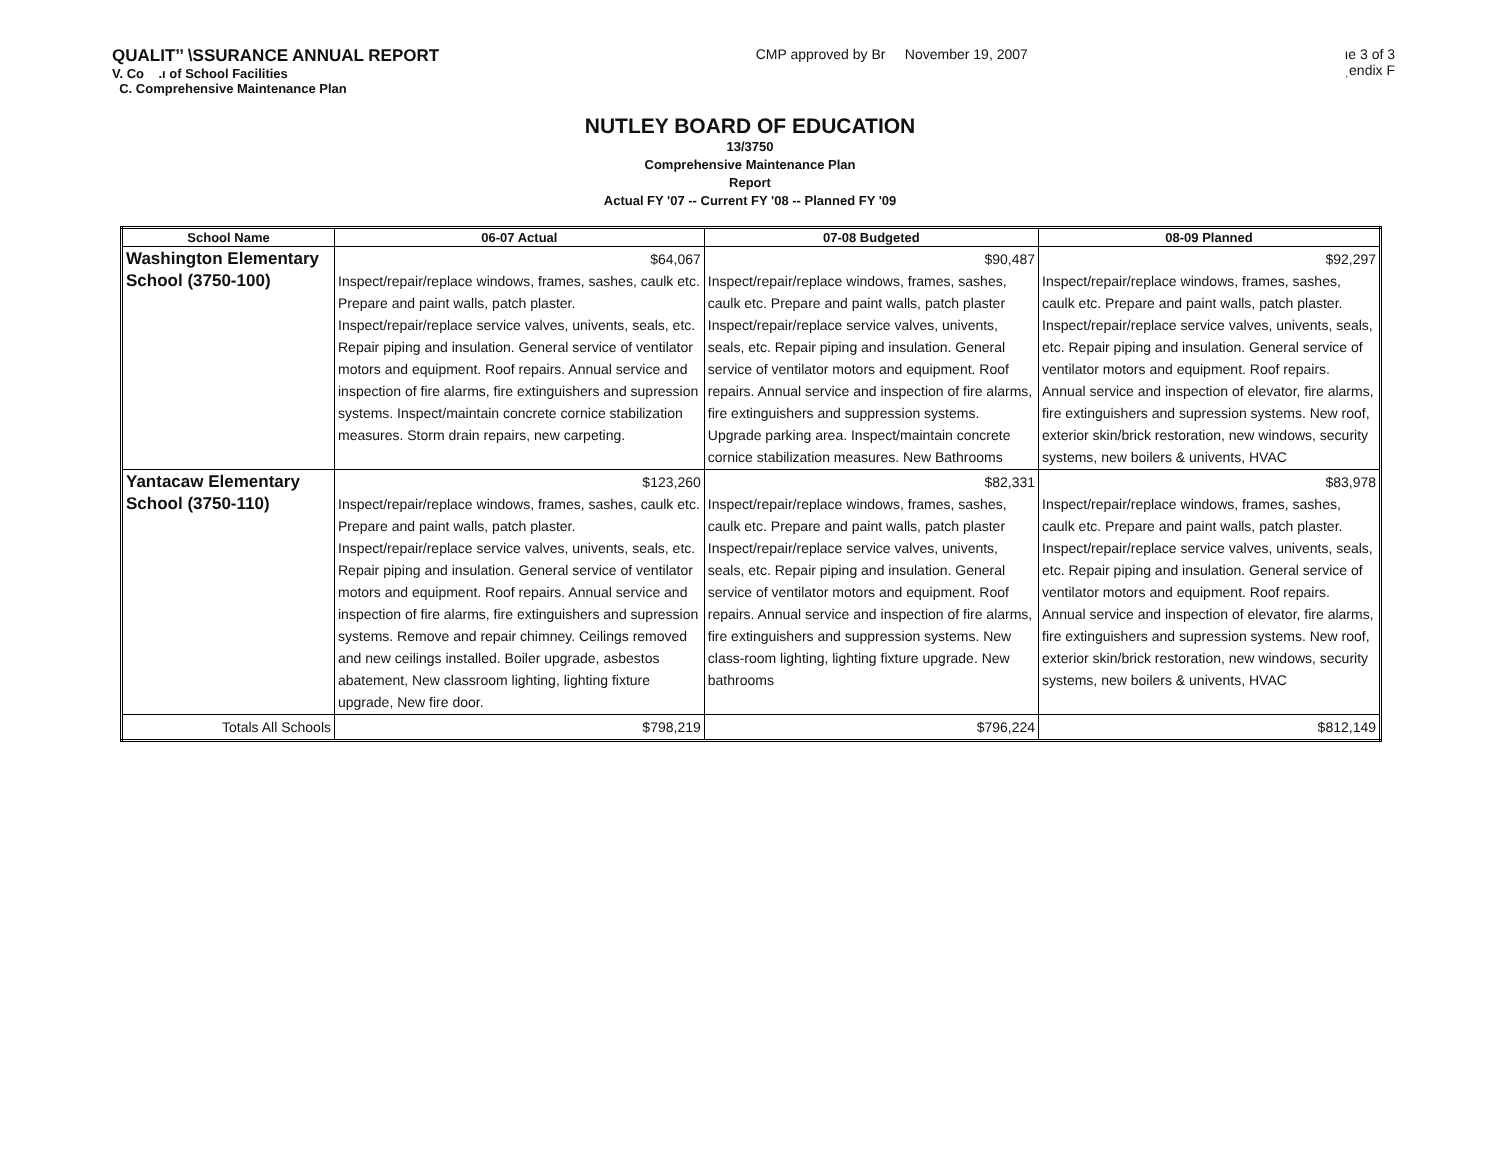QUALIT’’ \SSURANCE ANNUAL REPORT
V. Co .ı of School Facilities
C. Comprehensive Maintenance Plan
CMP approved by Br November 19, 2007
ıe 3 of 3
ˌendix F
NUTLEY BOARD OF EDUCATION
13/3750
Comprehensive Maintenance Plan
Report
Actual FY '07 -- Current FY '08 -- Planned FY '09
| School Name | 06-07 Actual | 07-08 Budgeted | 08-09 Planned |
| --- | --- | --- | --- |
| Washington Elementary School (3750-100) | $64,067 Inspect/repair/replace windows, frames, sashes, caulk etc. Prepare and paint walls, patch plaster. Inspect/repair/replace service valves, univents, seals, etc. Repair piping and insulation. General service of ventilator motors and equipment. Roof repairs. Annual service and inspection of fire alarms, fire extinguishers and supression systems. Inspect/maintain concrete cornice stabilization measures. Storm drain repairs, new carpeting. | $90,487 Inspect/repair/replace windows, frames, sashes, caulk etc. Prepare and paint walls, patch plaster Inspect/repair/replace service valves, univents, seals, etc. Repair piping and insulation. General service of ventilator motors and equipment. Roof repairs. Annual service and inspection of fire alarms, fire extinguishers and suppression systems. Upgrade parking area. Inspect/maintain concrete cornice stabilization measures. New Bathrooms | $92,297 Inspect/repair/replace windows, frames, sashes, caulk etc. Prepare and paint walls, patch plaster. Inspect/repair/replace service valves, univents, seals, etc. Repair piping and insulation. General service of ventilator motors and equipment. Roof repairs. Annual service and inspection of elevator, fire alarms, fire extinguishers and supression systems. New roof, exterior skin/brick restoration, new windows, security systems, new boilers & univents, HVAC |
| Yantacaw Elementary School (3750-110) | $123,260 Inspect/repair/replace windows, frames, sashes, caulk etc. Prepare and paint walls, patch plaster. Inspect/repair/replace service valves, univents, seals, etc. Repair piping and insulation. General service of ventilator motors and equipment. Roof repairs. Annual service and inspection of fire alarms, fire extinguishers and supression systems. Remove and repair chimney. Ceilings removed and new ceilings installed. Boiler upgrade, asbestos abatement, New classroom lighting, lighting fixture upgrade, New fire door. | $82,331 Inspect/repair/replace windows, frames, sashes, caulk etc. Prepare and paint walls, patch plaster Inspect/repair/replace service valves, univents, seals, etc. Repair piping and insulation. General service of ventilator motors and equipment. Roof repairs. Annual service and inspection of fire alarms, fire extinguishers and suppression systems. New class-room lighting, lighting fixture upgrade. New bathrooms | $83,978 Inspect/repair/replace windows, frames, sashes, caulk etc. Prepare and paint walls, patch plaster. Inspect/repair/replace service valves, univents, seals, etc. Repair piping and insulation. General service of ventilator motors and equipment. Roof repairs. Annual service and inspection of elevator, fire alarms, fire extinguishers and supression systems. New roof, exterior skin/brick restoration, new windows, security systems, new boilers & univents, HVAC |
| Totals All Schools | $798,219 | $796,224 | $812,149 |